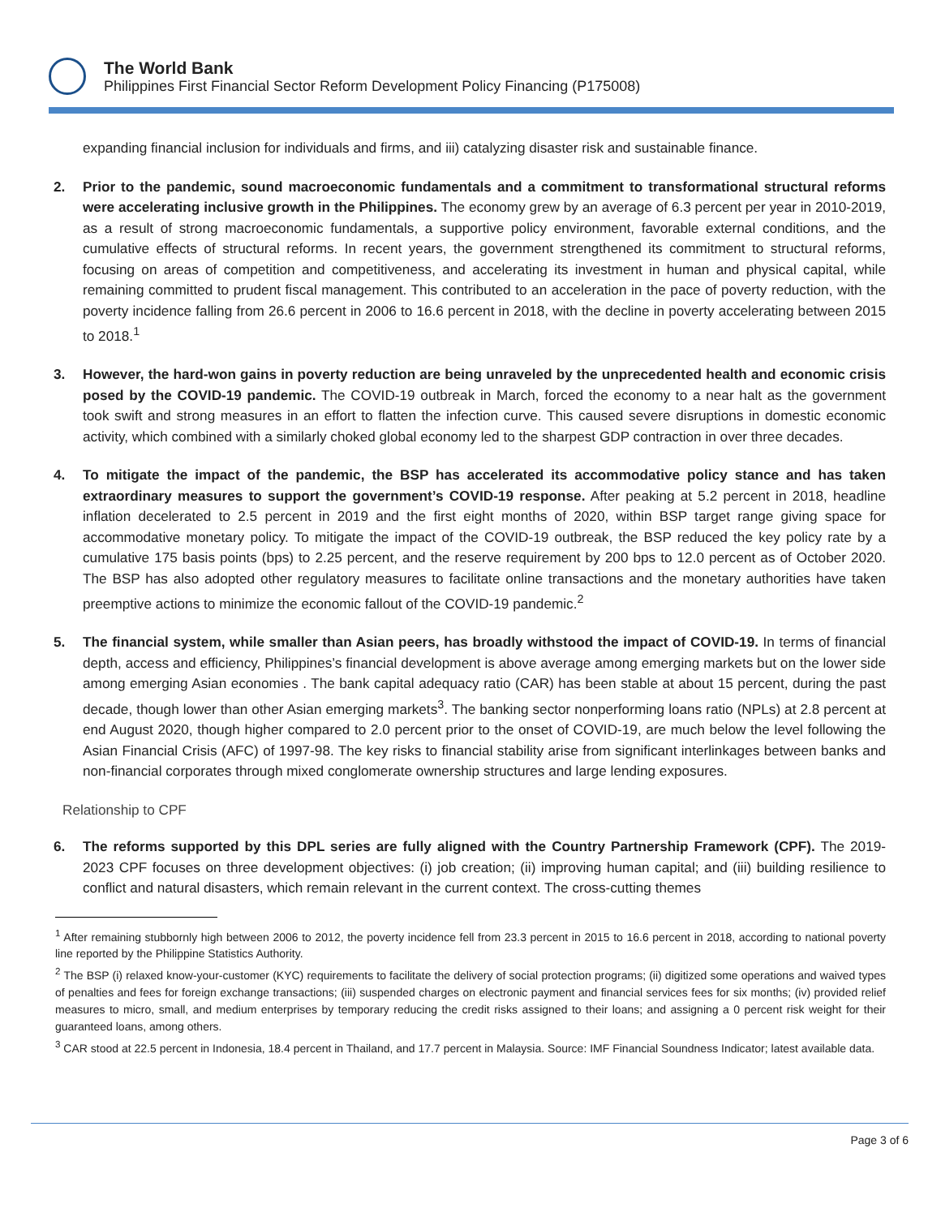The World Bank
Philippines First Financial Sector Reform Development Policy Financing (P175008)
expanding financial inclusion for individuals and firms, and iii) catalyzing disaster risk and sustainable finance.
2. Prior to the pandemic, sound macroeconomic fundamentals and a commitment to transformational structural reforms were accelerating inclusive growth in the Philippines. The economy grew by an average of 6.3 percent per year in 2010-2019, as a result of strong macroeconomic fundamentals, a supportive policy environment, favorable external conditions, and the cumulative effects of structural reforms. In recent years, the government strengthened its commitment to structural reforms, focusing on areas of competition and competitiveness, and accelerating its investment in human and physical capital, while remaining committed to prudent fiscal management. This contributed to an acceleration in the pace of poverty reduction, with the poverty incidence falling from 26.6 percent in 2006 to 16.6 percent in 2018, with the decline in poverty accelerating between 2015 to 2018.<sup>1</sup>
3. However, the hard-won gains in poverty reduction are being unraveled by the unprecedented health and economic crisis posed by the COVID-19 pandemic. The COVID-19 outbreak in March, forced the economy to a near halt as the government took swift and strong measures in an effort to flatten the infection curve. This caused severe disruptions in domestic economic activity, which combined with a similarly choked global economy led to the sharpest GDP contraction in over three decades.
4. To mitigate the impact of the pandemic, the BSP has accelerated its accommodative policy stance and has taken extraordinary measures to support the government’s COVID-19 response. After peaking at 5.2 percent in 2018, headline inflation decelerated to 2.5 percent in 2019 and the first eight months of 2020, within BSP target range giving space for accommodative monetary policy. To mitigate the impact of the COVID-19 outbreak, the BSP reduced the key policy rate by a cumulative 175 basis points (bps) to 2.25 percent, and the reserve requirement by 200 bps to 12.0 percent as of October 2020. The BSP has also adopted other regulatory measures to facilitate online transactions and the monetary authorities have taken preemptive actions to minimize the economic fallout of the COVID-19 pandemic.<sup>2</sup>
5. The financial system, while smaller than Asian peers, has broadly withstood the impact of COVID-19. In terms of financial depth, access and efficiency, Philippines’s financial development is above average among emerging markets but on the lower side among emerging Asian economies . The bank capital adequacy ratio (CAR) has been stable at about 15 percent, during the past decade, though lower than other Asian emerging markets<sup>3</sup>. The banking sector nonperforming loans ratio (NPLs) at 2.8 percent at end August 2020, though higher compared to 2.0 percent prior to the onset of COVID-19, are much below the level following the Asian Financial Crisis (AFC) of 1997-98. The key risks to financial stability arise from significant interlinkages between banks and non-financial corporates through mixed conglomerate ownership structures and large lending exposures.
Relationship to CPF
6. The reforms supported by this DPL series are fully aligned with the Country Partnership Framework (CPF). The 2019-2023 CPF focuses on three development objectives: (i) job creation; (ii) improving human capital; and (iii) building resilience to conflict and natural disasters, which remain relevant in the current context. The cross-cutting themes
<sup>1</sup> After remaining stubbornly high between 2006 to 2012, the poverty incidence fell from 23.3 percent in 2015 to 16.6 percent in 2018, according to national poverty line reported by the Philippine Statistics Authority.
<sup>2</sup> The BSP (i) relaxed know-your-customer (KYC) requirements to facilitate the delivery of social protection programs; (ii) digitized some operations and waived types of penalties and fees for foreign exchange transactions; (iii) suspended charges on electronic payment and financial services fees for six months; (iv) provided relief measures to micro, small, and medium enterprises by temporary reducing the credit risks assigned to their loans; and assigning a 0 percent risk weight for their guaranteed loans, among others.
<sup>3</sup> CAR stood at 22.5 percent in Indonesia, 18.4 percent in Thailand, and 17.7 percent in Malaysia. Source: IMF Financial Soundness Indicator; latest available data.
Page 3 of 6